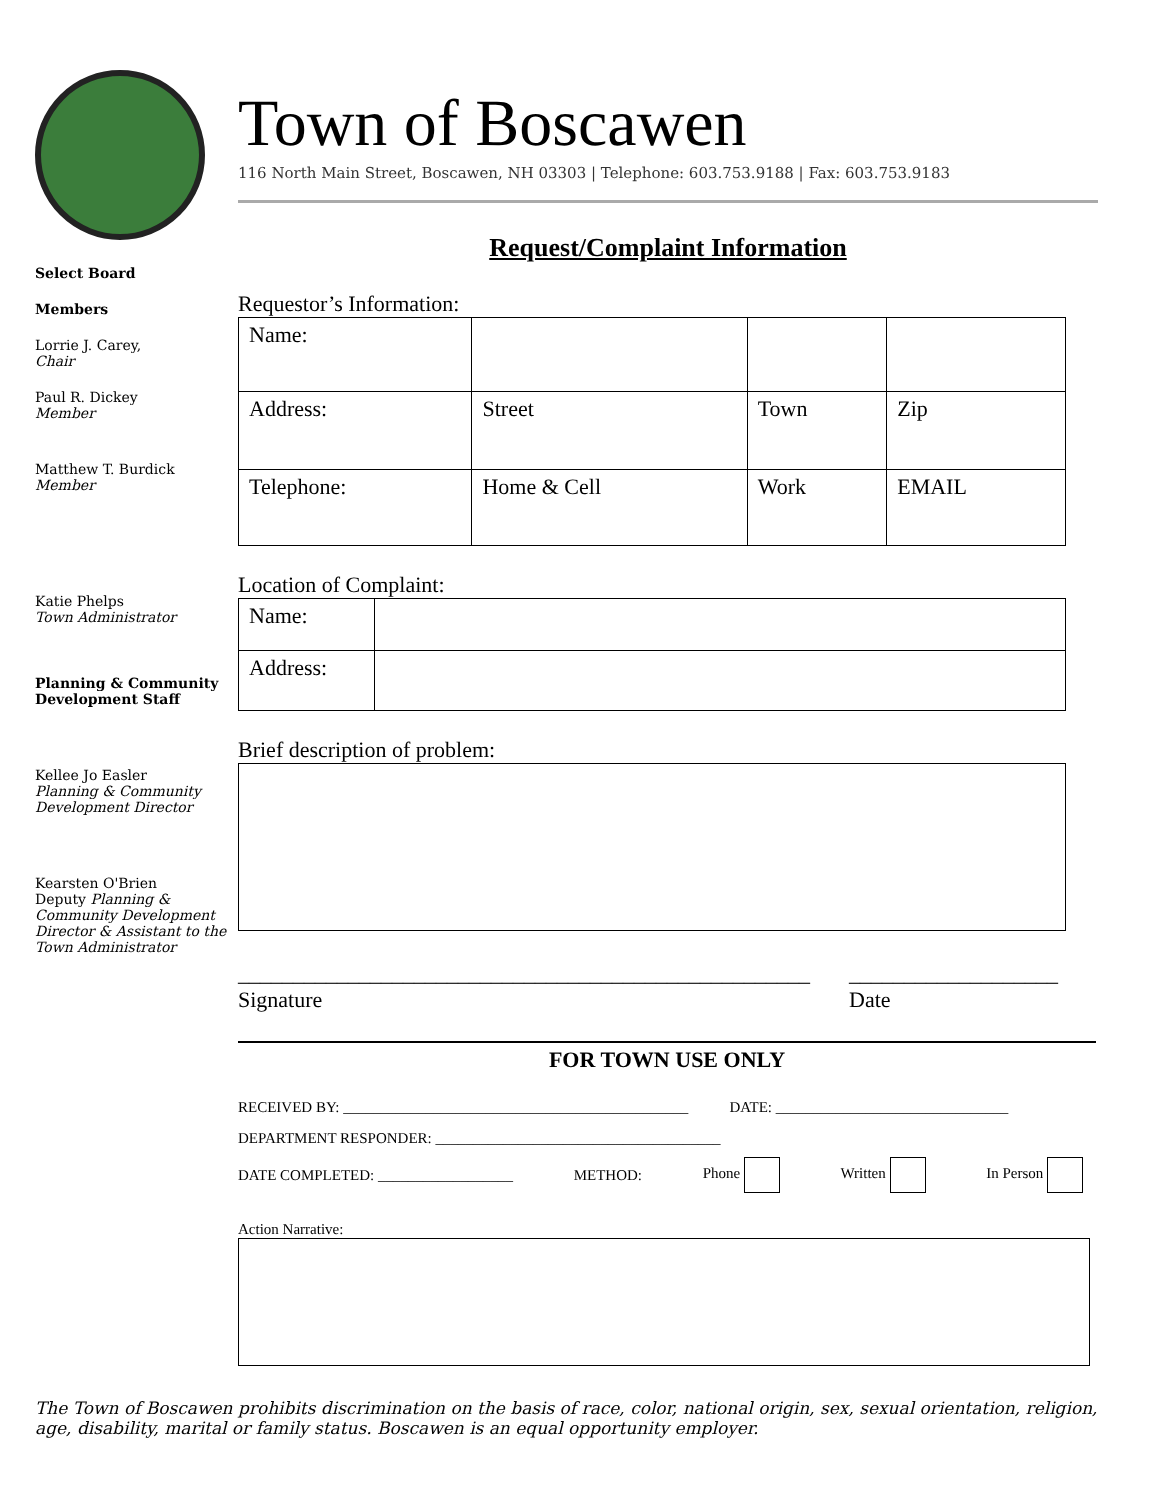Select Board
Members
Lorrie J. Carey,
Chair
Paul R. Dickey
Member
Matthew T. Burdick
Member
Katie Phelps
Town Administrator
Planning & Community Development Staff
Kellee Jo Easler
Planning & Community Development Director
Kearsten O'Brien
Deputy Planning & Community Development Director & Assistant to the Town Administrator
Town of Boscawen
116 North Main Street, Boscawen, NH 03303 | Telephone: 603.753.9188 | Fax: 603.753.9183
Request/Complaint Information
Requestor’s Information:
| Name: | | | |
| Address: | Street | Town | Zip |
| Telephone: | Home & Cell | Work | EMAIL |
Location of Complaint:
| Name: | |
| Address: | |
Brief description of problem:
____________________________________________________
Signature
___________________
Date
FOR TOWN USE ONLY
RECEIVED BY: ______________________________________________ DATE: _______________________________
DEPARTMENT RESPONDER: ______________________________________
DATE COMPLETED: __________________ METHOD: Phone Written In Person
Action Narrative:
The Town of Boscawen prohibits discrimination on the basis of race, color, national origin, sex, sexual orientation, religion, age, disability, marital or family status. Boscawen is an equal opportunity employer.